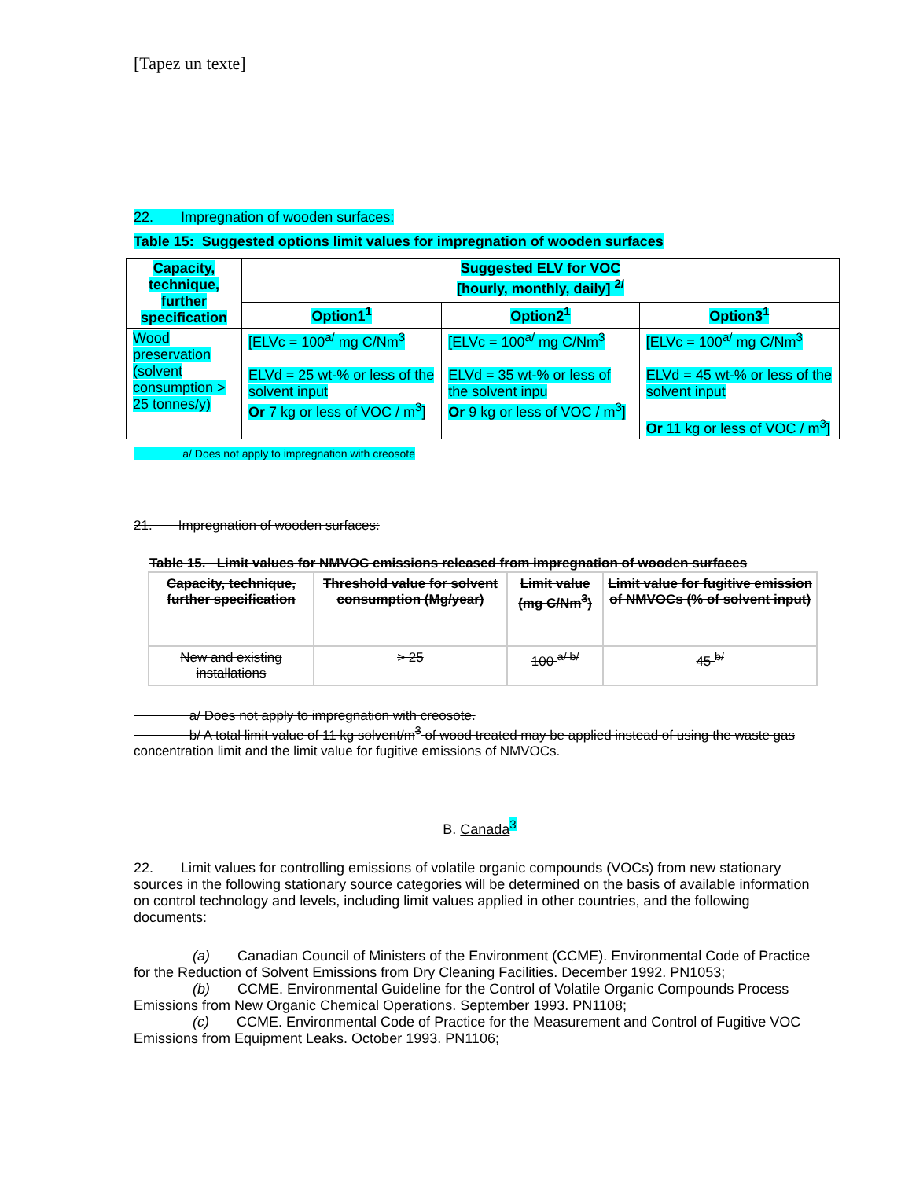[Tapez un texte]
22. Impregnation of wooden surfaces:
Table 15: Suggested options limit values for impregnation of wooden surfaces
| Capacity, technique, further specification | Suggested ELV for VOC [hourly, monthly, daily] <sup>2/</sup> | | |
| --- | --- | --- | --- |
| | Option1<sup>1</sup> | Option2<sup>1</sup> | Option3<sup>1</sup> |
| Wood preservation (solvent consumption > 25 tonnes/y) | [ELVc = 100<sup>a/</sup> mg C/Nm<sup>3</sup> ELVd = 25 wt-% or less of the solvent input Or 7 kg or less of VOC / m<sup>3</sup>] | [ELVc = 100<sup>a/</sup> mg C/Nm<sup>3</sup> ELVd = 35 wt-% or less of the solvent inpu Or 9 kg or less of VOC / m<sup>3</sup>] | [ELVc = 100<sup>a/</sup> mg C/Nm<sup>3</sup> ELVd = 45 wt-% or less of the solvent input Or 11 kg or less of VOC / m<sup>3</sup>] |
a/ Does not apply to impregnation with creosote
21. Impregnation of wooden surfaces:
Table 15. Limit values for NMVOC emissions released from impregnation of wooden surfaces
| Capacity, technique, further specification | Threshold value for solvent consumption (Mg/year) | Limit value (mg C/Nm<sup>3</sup>) | Limit value for fugitive emission of NMVOCs (% of solvent input) |
| --- | --- | --- | --- |
| New and existing installations | > 25 | 100 <sup>a/ b/</sup> | 45 <sup>b/</sup> |
a/ Does not apply to impregnation with creosote.
b/ A total limit value of 11 kg solvent/m<sup>3</sup> of wood treated may be applied instead of using the waste gas concentration limit and the limit value for fugitive emissions of NMVOCs.
B. Canada<sup>3</sup>
22. Limit values for controlling emissions of volatile organic compounds (VOCs) from new stationary sources in the following stationary source categories will be determined on the basis of available information on control technology and levels, including limit values applied in other countries, and the following documents:
(a) Canadian Council of Ministers of the Environment (CCME). Environmental Code of Practice for the Reduction of Solvent Emissions from Dry Cleaning Facilities. December 1992. PN1053;
(b) CCME. Environmental Guideline for the Control of Volatile Organic Compounds Process Emissions from New Organic Chemical Operations. September 1993. PN1108;
(c) CCME. Environmental Code of Practice for the Measurement and Control of Fugitive VOC Emissions from Equipment Leaks. October 1993. PN1106;